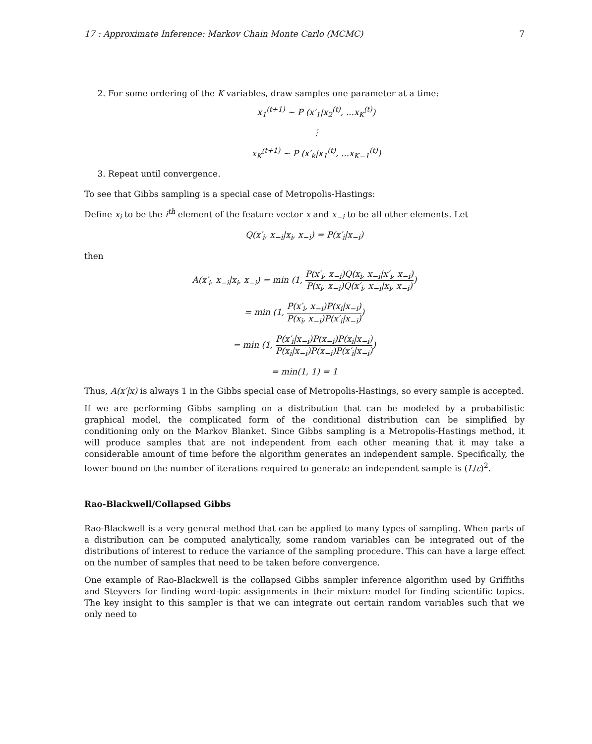17 : Approximate Inference: Markov Chain Monte Carlo (MCMC) 7
2. For some ordering of the K variables, draw samples one parameter at a time:
x<sub>1</sub><sup>(t+1)</sup> ∼ P (x′<sub>1</sub>|x<sub>2</sub><sup>(t)</sup>, ...x<sub>K</sub><sup>(t)</sup>)
⋮
x<sub>K</sub><sup>(t+1)</sup> ∼ P (x′<sub>k</sub>|x<sub>1</sub><sup>(t)</sup>, ...x<sub>K−1</sub><sup>(t)</sup>)
3. Repeat until convergence.
To see that Gibbs sampling is a special case of Metropolis-Hastings:
Define x<sub>i</sub> to be the i<sup>th</sup> element of the feature vector x and x<sub>−i</sub> to be all other elements. Let
Q(x′<sub>i</sub>, x<sub>−i</sub>|x<sub>i</sub>, x<sub>−i</sub>) = P(x′<sub>i</sub>|x<sub>−i</sub>)
then
A(x′<sub>i</sub>, x<sub>−i</sub>|x<sub>i</sub>, x<sub>−i</sub>) = min (1, P(x′<sub>i</sub>, x<sub>−i</sub>)Q(x<sub>i</sub>, x<sub>−i</sub>|x′<sub>i</sub>, x<sub>−i</sub>) P(x<sub>i</sub>, x<sub>−i</sub>)Q(x′<sub>i</sub>, x<sub>−i</sub>|x<sub>i</sub>, x<sub>−i</sub>))
= min (1, P(x′<sub>i</sub>, x<sub>−i</sub>)P(x<sub>i</sub>|x<sub>−i</sub>) P(x<sub>i</sub>, x<sub>−i</sub>)P(x′<sub>i</sub>|x<sub>−i</sub>))
= min (1, P(x′<sub>i</sub>|x<sub>−i</sub>)P(x<sub>−i</sub>)P(x<sub>i</sub>|x<sub>−i</sub>) P(x<sub>i</sub>|x<sub>−i</sub>)P(x<sub>−i</sub>)P(x′<sub>i</sub>|x<sub>−i</sub>))
= min(1, 1) = 1
Thus, A(x′|x) is always 1 in the Gibbs special case of Metropolis-Hastings, so every sample is accepted.
If we are performing Gibbs sampling on a distribution that can be modeled by a probabilistic graphical model, the complicated form of the conditional distribution can be simplified by conditioning only on the Markov Blanket. Since Gibbs sampling is a Metropolis-Hastings method, it will produce samples that are not independent from each other meaning that it may take a considerable amount of time before the algorithm generates an independent sample. Specifically, the lower bound on the number of iterations required to generate an independent sample is (L/ε)<sup>2</sup>.
Rao-Blackwell/Collapsed Gibbs
Rao-Blackwell is a very general method that can be applied to many types of sampling. When parts of a distribution can be computed analytically, some random variables can be integrated out of the distributions of interest to reduce the variance of the sampling procedure. This can have a large effect on the number of samples that need to be taken before convergence.
One example of Rao-Blackwell is the collapsed Gibbs sampler inference algorithm used by Griffiths and Steyvers for finding word-topic assignments in their mixture model for finding scientific topics. The key insight to this sampler is that we can integrate out certain random variables such that we only need to